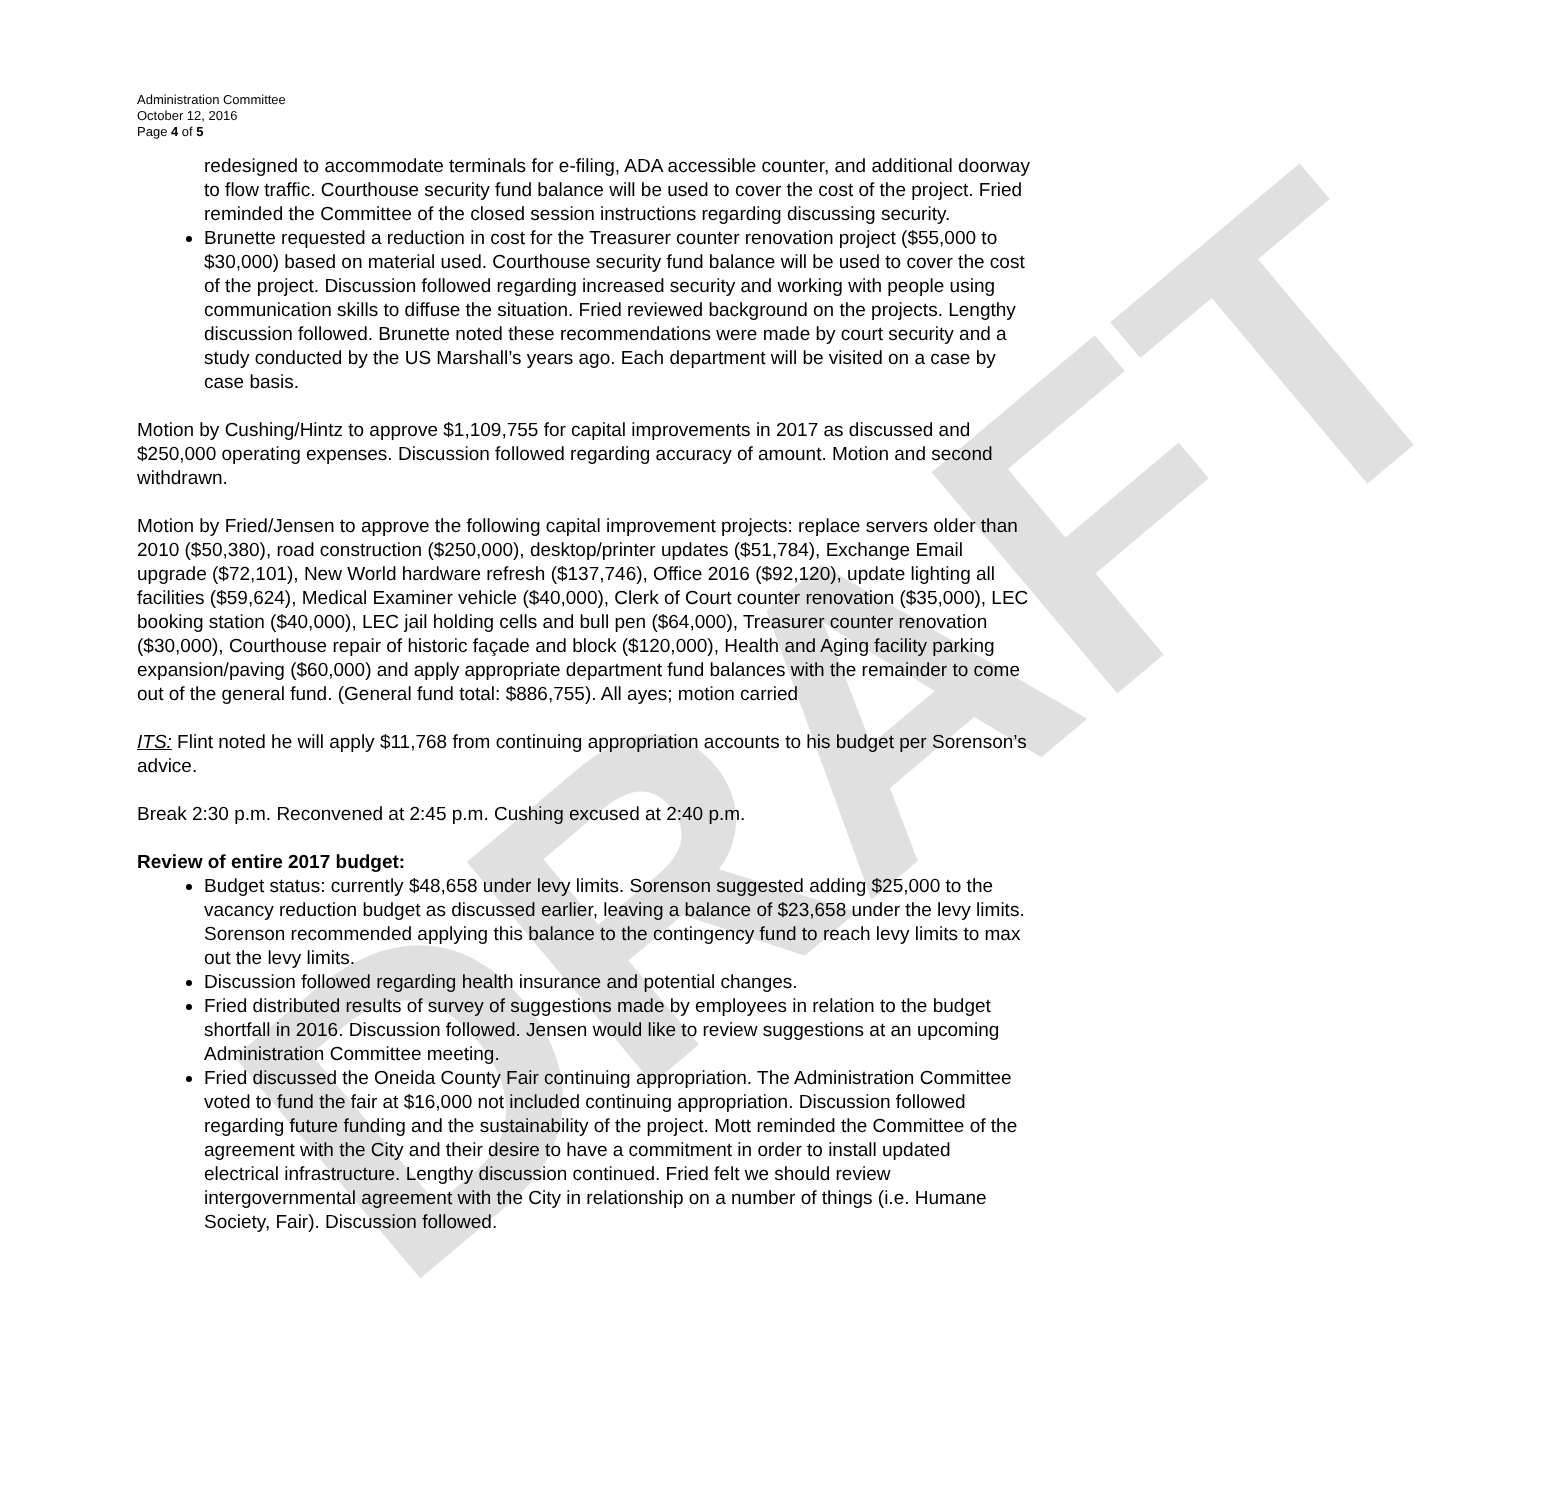DRAFT
Administration Committee
October 12, 2016
Page 4 of 5
redesigned to accommodate terminals for e-filing, ADA accessible counter, and additional doorway to flow traffic. Courthouse security fund balance will be used to cover the cost of the project. Fried reminded the Committee of the closed session instructions regarding discussing security.
Brunette requested a reduction in cost for the Treasurer counter renovation project ($55,000 to $30,000) based on material used. Courthouse security fund balance will be used to cover the cost of the project. Discussion followed regarding increased security and working with people using communication skills to diffuse the situation. Fried reviewed background on the projects. Lengthy discussion followed. Brunette noted these recommendations were made by court security and a study conducted by the US Marshall’s years ago. Each department will be visited on a case by case basis.
Motion by Cushing/Hintz to approve $1,109,755 for capital improvements in 2017 as discussed and $250,000 operating expenses. Discussion followed regarding accuracy of amount. Motion and second withdrawn.
Motion by Fried/Jensen to approve the following capital improvement projects: replace servers older than 2010 ($50,380), road construction ($250,000), desktop/printer updates ($51,784), Exchange Email upgrade ($72,101), New World hardware refresh ($137,746), Office 2016 ($92,120), update lighting all facilities ($59,624), Medical Examiner vehicle ($40,000), Clerk of Court counter renovation ($35,000), LEC booking station ($40,000), LEC jail holding cells and bull pen ($64,000), Treasurer counter renovation ($30,000), Courthouse repair of historic façade and block ($120,000), Health and Aging facility parking expansion/paving ($60,000) and apply appropriate department fund balances with the remainder to come out of the general fund. (General fund total: $886,755). All ayes; motion carried
ITS: Flint noted he will apply $11,768 from continuing appropriation accounts to his budget per Sorenson’s advice.
Break 2:30 p.m. Reconvened at 2:45 p.m. Cushing excused at 2:40 p.m.
Review of entire 2017 budget:
Budget status: currently $48,658 under levy limits. Sorenson suggested adding $25,000 to the vacancy reduction budget as discussed earlier, leaving a balance of $23,658 under the levy limits. Sorenson recommended applying this balance to the contingency fund to reach levy limits to max out the levy limits.
Discussion followed regarding health insurance and potential changes.
Fried distributed results of survey of suggestions made by employees in relation to the budget shortfall in 2016. Discussion followed. Jensen would like to review suggestions at an upcoming Administration Committee meeting.
Fried discussed the Oneida County Fair continuing appropriation. The Administration Committee voted to fund the fair at $16,000 not included continuing appropriation. Discussion followed regarding future funding and the sustainability of the project. Mott reminded the Committee of the agreement with the City and their desire to have a commitment in order to install updated electrical infrastructure. Lengthy discussion continued. Fried felt we should review intergovernmental agreement with the City in relationship on a number of things (i.e. Humane Society, Fair). Discussion followed.